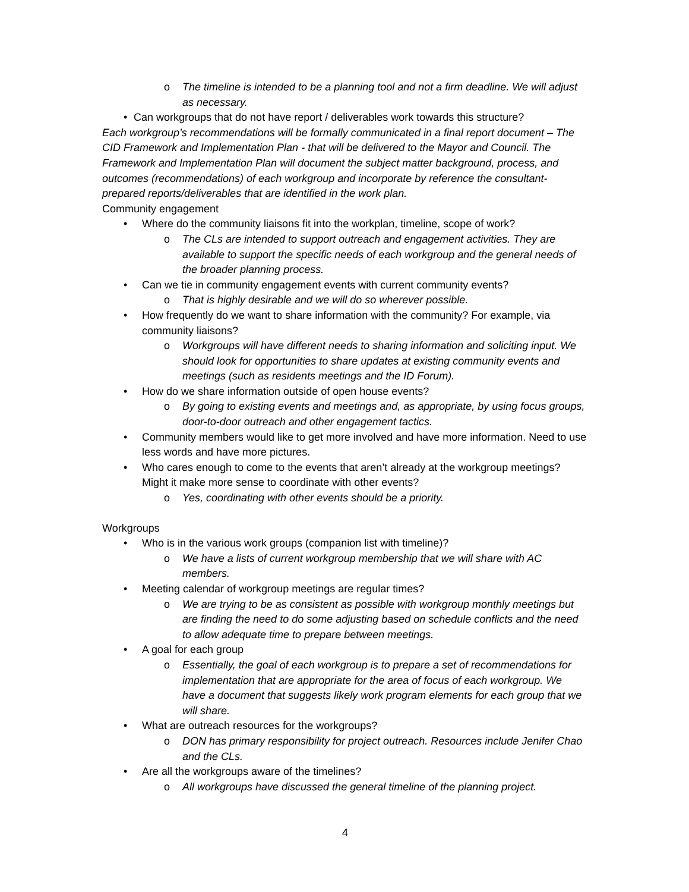o The timeline is intended to be a planning tool and not a firm deadline. We will adjust as necessary.
• Can workgroups that do not have report / deliverables work towards this structure?
Each workgroup’s recommendations will be formally communicated in a final report document – The CID Framework and Implementation Plan - that will be delivered to the Mayor and Council. The Framework and Implementation Plan will document the subject matter background, process, and outcomes (recommendations) of each workgroup and incorporate by reference the consultant-prepared reports/deliverables that are identified in the work plan.
Community engagement
• Where do the community liaisons fit into the workplan, timeline, scope of work?
o The CLs are intended to support outreach and engagement activities. They are available to support the specific needs of each workgroup and the general needs of the broader planning process.
• Can we tie in community engagement events with current community events?
o That is highly desirable and we will do so wherever possible.
• How frequently do we want to share information with the community? For example, via community liaisons?
o Workgroups will have different needs to sharing information and soliciting input. We should look for opportunities to share updates at existing community events and meetings (such as residents meetings and the ID Forum).
• How do we share information outside of open house events?
o By going to existing events and meetings and, as appropriate, by using focus groups, door-to-door outreach and other engagement tactics.
• Community members would like to get more involved and have more information. Need to use less words and have more pictures.
• Who cares enough to come to the events that aren’t already at the workgroup meetings? Might it make more sense to coordinate with other events?
o Yes, coordinating with other events should be a priority.
Workgroups
• Who is in the various work groups (companion list with timeline)?
o We have a lists of current workgroup membership that we will share with AC members.
• Meeting calendar of workgroup meetings are regular times?
o We are trying to be as consistent as possible with workgroup monthly meetings but are finding the need to do some adjusting based on schedule conflicts and the need to allow adequate time to prepare between meetings.
• A goal for each group
o Essentially, the goal of each workgroup is to prepare a set of recommendations for implementation that are appropriate for the area of focus of each workgroup. We have a document that suggests likely work program elements for each group that we will share.
• What are outreach resources for the workgroups?
o DON has primary responsibility for project outreach. Resources include Jenifer Chao and the CLs.
• Are all the workgroups aware of the timelines?
o All workgroups have discussed the general timeline of the planning project.
4